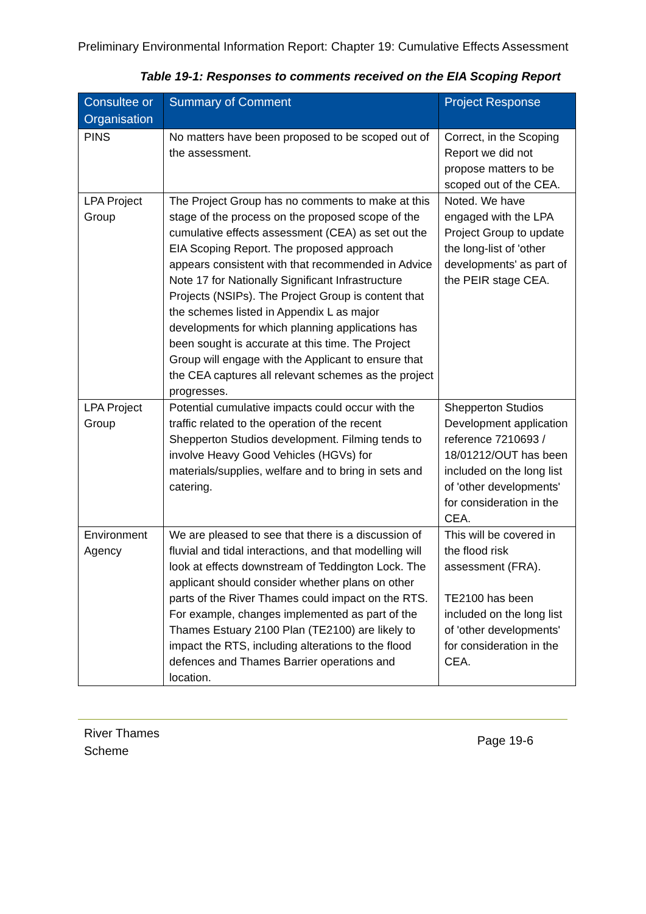Preliminary Environmental Information Report: Chapter 19: Cumulative Effects Assessment
Table 19-1: Responses to comments received on the EIA Scoping Report
| Consultee or Organisation | Summary of Comment | Project Response |
| --- | --- | --- |
| PINS | No matters have been proposed to be scoped out of the assessment. | Correct, in the Scoping Report we did not propose matters to be scoped out of the CEA. |
| LPA Project Group | The Project Group has no comments to make at this stage of the process on the proposed scope of the cumulative effects assessment (CEA) as set out the EIA Scoping Report. The proposed approach appears consistent with that recommended in Advice Note 17 for Nationally Significant Infrastructure Projects (NSIPs). The Project Group is content that the schemes listed in Appendix L as major developments for which planning applications has been sought is accurate at this time. The Project Group will engage with the Applicant to ensure that the CEA captures all relevant schemes as the project progresses. | Noted. We have engaged with the LPA Project Group to update the long-list of 'other developments' as part of the PEIR stage CEA. |
| LPA Project Group | Potential cumulative impacts could occur with the traffic related to the operation of the recent Shepperton Studios development. Filming tends to involve Heavy Good Vehicles (HGVs) for materials/supplies, welfare and to bring in sets and catering. | Shepperton Studios Development application reference 7210693 / 18/01212/OUT has been included on the long list of 'other developments' for consideration in the CEA. |
| Environment Agency | We are pleased to see that there is a discussion of fluvial and tidal interactions, and that modelling will look at effects downstream of Teddington Lock. The applicant should consider whether plans on other parts of the River Thames could impact on the RTS. For example, changes implemented as part of the Thames Estuary 2100 Plan (TE2100) are likely to impact the RTS, including alterations to the flood defences and Thames Barrier operations and location. | This will be covered in the flood risk assessment (FRA). TE2100 has been included on the long list of 'other developments' for consideration in the CEA. |
River Thames
Scheme
Page 19-6